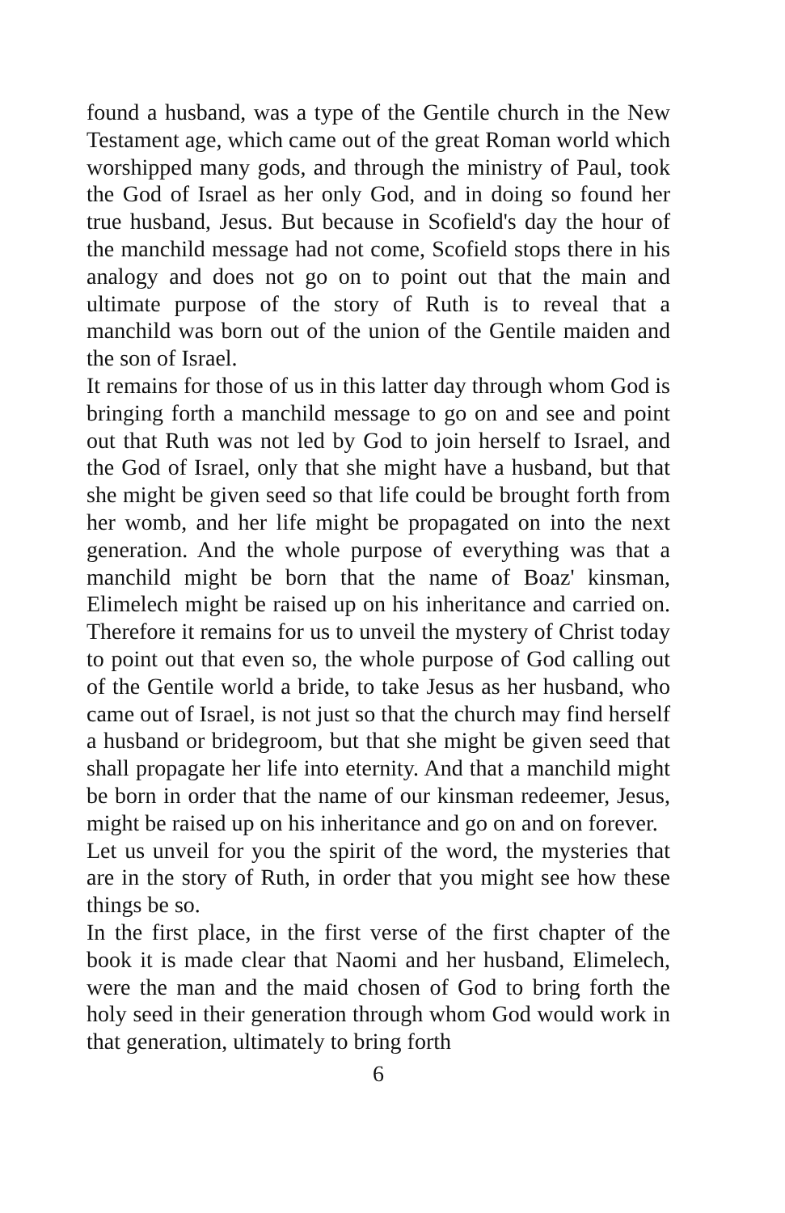found a husband, was a type of the Gentile church in the New Testament age, which came out of the great Roman world which worshipped many gods, and through the ministry of Paul, took the God of Israel as her only God, and in doing so found her true husband, Jesus. But because in Scofield's day the hour of the manchild message had not come, Scofield stops there in his analogy and does not go on to point out that the main and ultimate purpose of the story of Ruth is to reveal that a manchild was born out of the union of the Gentile maiden and the son of Israel.
It remains for those of us in this latter day through whom God is bringing forth a manchild message to go on and see and point out that Ruth was not led by God to join herself to Israel, and the God of Israel, only that she might have a husband, but that she might be given seed so that life could be brought forth from her womb, and her life might be propagated on into the next generation. And the whole purpose of everything was that a manchild might be born that the name of Boaz' kinsman, Elimelech might be raised up on his inheritance and carried on. Therefore it remains for us to unveil the mystery of Christ today to point out that even so, the whole purpose of God calling out of the Gentile world a bride, to take Jesus as her husband, who came out of Israel, is not just so that the church may find herself a husband or bridegroom, but that she might be given seed that shall propagate her life into eternity. And that a manchild might be born in order that the name of our kinsman redeemer, Jesus, might be raised up on his inheritance and go on and on forever.
Let us unveil for you the spirit of the word, the mysteries that are in the story of Ruth, in order that you might see how these things be so.
In the first place, in the first verse of the first chapter of the book it is made clear that Naomi and her husband, Elimelech, were the man and the maid chosen of God to bring forth the holy seed in their generation through whom God would work in that generation, ultimately to bring forth
6